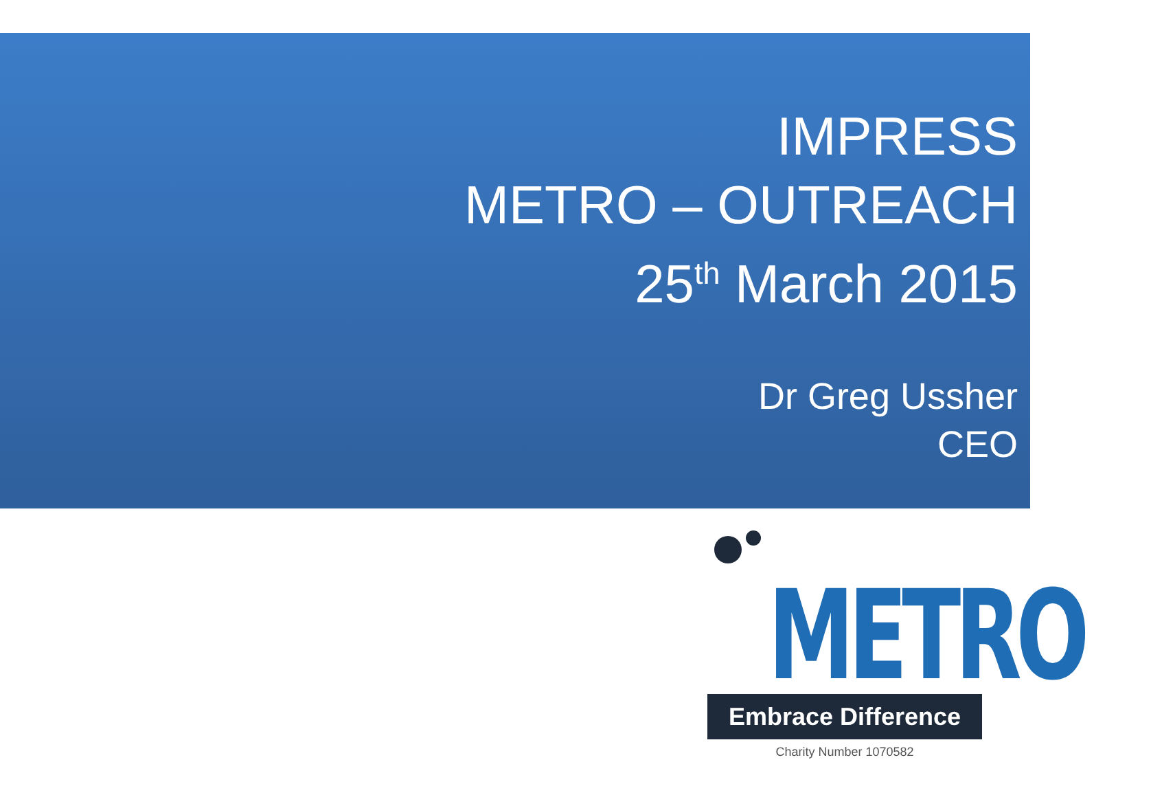IMPRESS
METRO – OUTREACH
25<sup>th</sup> March 2015
Dr Greg Ussher
CEO
METRO
Embrace Difference
Charity Number 1070582